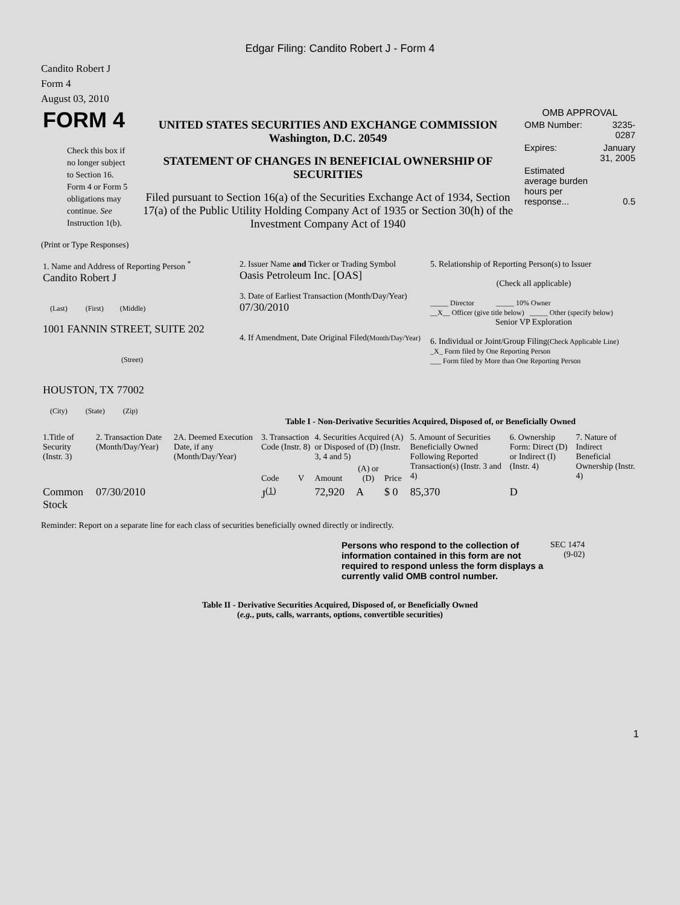Edgar Filing: Candito Robert J - Form 4
Candito Robert J
Form 4
August 03, 2010
| FORM 4 Check this box if no longer subject to Section 16. Form 4 or Form 5 obligations may continue. See Instruction 1(b). | UNITED STATES SECURITIES AND EXCHANGE COMMISSION Washington, D.C. 20549 STATEMENT OF CHANGES IN BENEFICIAL OWNERSHIP OF SECURITIES Filed pursuant to Section 16(a) of the Securities Exchange Act of 1934, Section 17(a) of the Public Utility Holding Company Act of 1935 or Section 30(h) of the Investment Company Act of 1940 | OMB APPROVAL / OMB Number: / 3235-0287 / / Expires: / January 31, 2005 / / Estimated average burden hours per response... / 0.5 / |
(Print or Type Responses)
| 1. Name and Address of Reporting Person <sup>*</sup> Candito Robert J (Last) (First) (Middle) 1001 FANNIN STREET, SUITE 202 (Street) HOUSTON, TX 77002 (City) (State) (Zip) | 2. Issuer Name and Ticker or Trading Symbol Oasis Petroleum Inc. [OAS] 3. Date of Earliest Transaction (Month/Day/Year) 07/30/2010 4. If Amendment, Date Original Filed (Month/Day/Year) | 5. Relationship of Reporting Person(s) to Issuer (Check all applicable) _____ Director _____ 10% Owner __X__ Officer (give title below) _____ Other (specify below) Senior VP Exploration 6. Individual or Joint/Group Filing (Check Applicable Line) _X_ Form filed by One Reporting Person ___ Form filed by More than One Reporting Person |
Table I - Non-Derivative Securities Acquired, Disposed of, or Beneficially Owned
| 1.Title of Security (Instr. 3) | 2. Transaction Date (Month/Day/Year) | 2A. Deemed Execution Date, if any (Month/Day/Year) | 3. Transaction Code (Instr. 8) | | 4. Securities Acquired (A) or Disposed of (D) (Instr. 3, 4 and 5) | | | 5. Amount of Securities Beneficially Owned Following Reported Transaction(s) (Instr. 3 and 4) | 6. Ownership Form: Direct (D) or Indirect (I) (Instr. 4) | 7. Nature of Indirect Beneficial Ownership (Instr. 4) |
| --- | --- | --- | --- | --- | --- | --- | --- | --- | --- | --- |
| | | | Code | V | Amount | (A) or (D) | Price | | | |
| Common Stock | 07/30/2010 | | J<sup>(1)</sup> | | 72,920 | A | $ 0 | 85,370 | D | |
Reminder: Report on a separate line for each class of securities beneficially owned directly or indirectly.
| Persons who respond to the collection of information contained in this form are not required to respond unless the form displays a currently valid OMB control number. | SEC 1474 (9-02) |
Table II - Derivative Securities Acquired, Disposed of, or Beneficially Owned
(e.g., puts, calls, warrants, options, convertible securities)
1